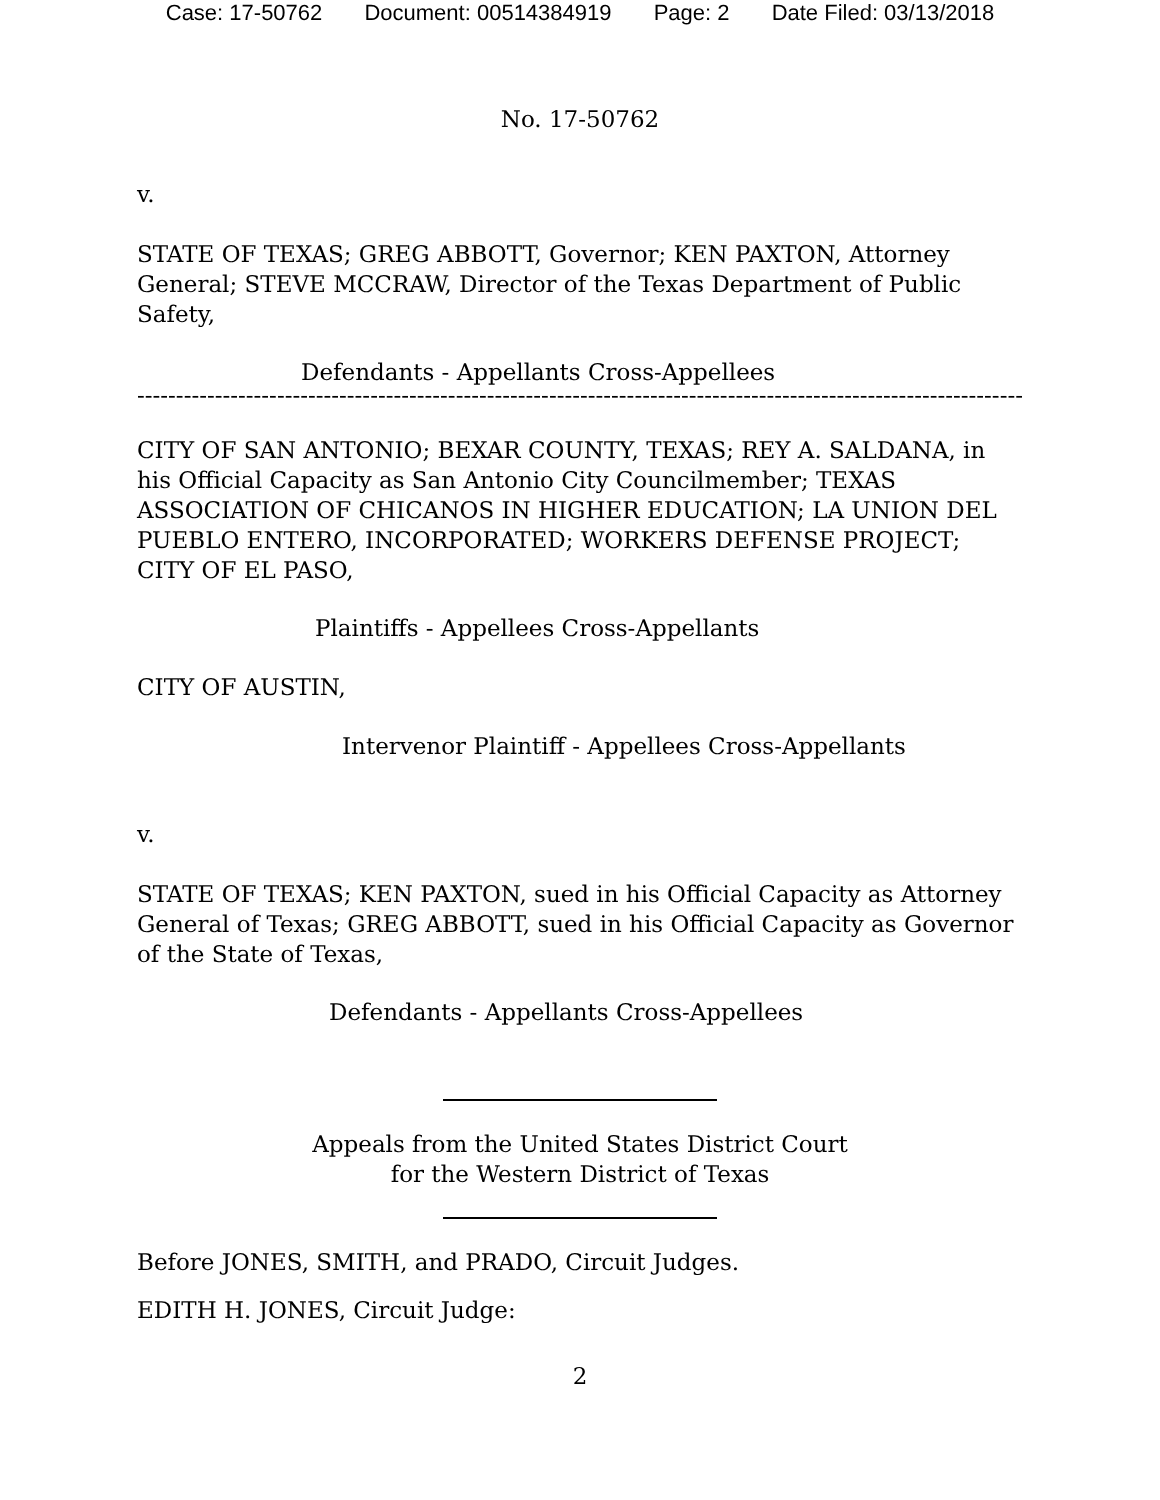Case: 17-50762 Document: 00514384919 Page: 2 Date Filed: 03/13/2018
No. 17-50762
v.
STATE OF TEXAS; GREG ABBOTT, Governor; KEN PAXTON, Attorney General; STEVE MCCRAW, Director of the Texas Department of Public Safety,
Defendants - Appellants Cross-Appellees
----------------------------------------------------------------------------------------------------------------------------
CITY OF SAN ANTONIO; BEXAR COUNTY, TEXAS; REY A. SALDANA, in his Official Capacity as San Antonio City Councilmember; TEXAS ASSOCIATION OF CHICANOS IN HIGHER EDUCATION; LA UNION DEL PUEBLO ENTERO, INCORPORATED; WORKERS DEFENSE PROJECT; CITY OF EL PASO,
Plaintiffs - Appellees Cross-Appellants
CITY OF AUSTIN,
Intervenor Plaintiff - Appellees Cross-Appellants
v.
STATE OF TEXAS; KEN PAXTON, sued in his Official Capacity as Attorney General of Texas; GREG ABBOTT, sued in his Official Capacity as Governor of the State of Texas,
Defendants - Appellants Cross-Appellees
Appeals from the United States District Court
for the Western District of Texas
Before JONES, SMITH, and PRADO, Circuit Judges.
EDITH H. JONES, Circuit Judge:
2